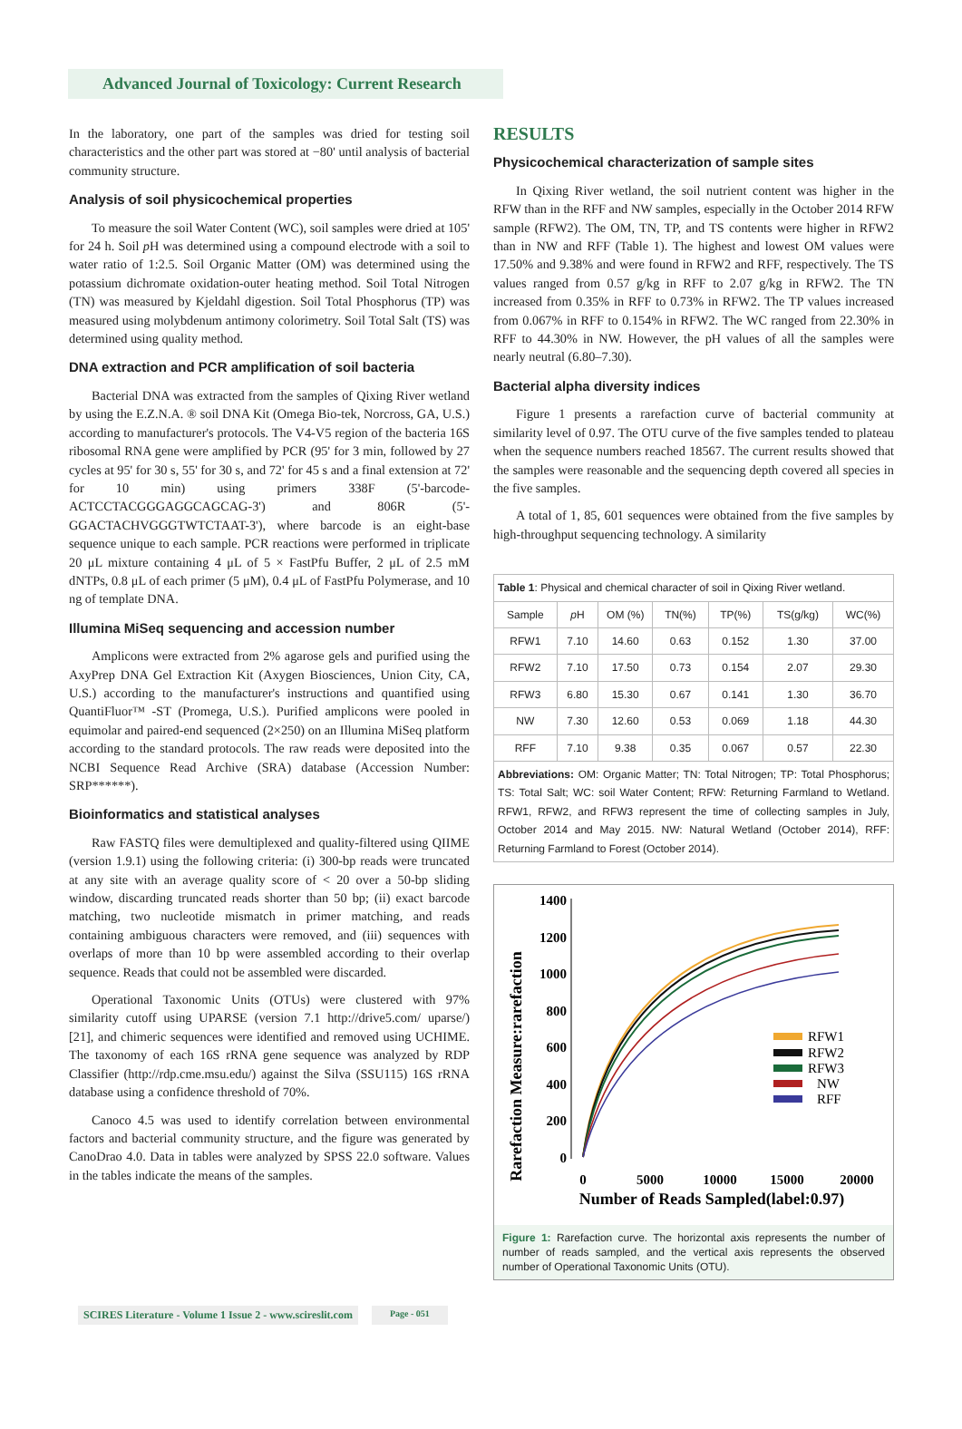Advanced Journal of Toxicology: Current Research
In the laboratory, one part of the samples was dried for testing soil characteristics and the other part was stored at −80' until analysis of bacterial community structure.
Analysis of soil physicochemical properties
To measure the soil Water Content (WC), soil samples were dried at 105' for 24 h. Soil p H was determined using a compound electrode with a soil to water ratio of 1:2.5. Soil Organic Matter (OM) was determined using the potassium dichromate oxidation-outer heating method. Soil Total Nitrogen (TN) was measured by Kjeldahl digestion. Soil Total Phosphorus (TP) was measured using molybdenum antimony colorimetry. Soil Total Salt (TS) was determined using quality method.
DNA extraction and PCR amplification of soil bacteria
Bacterial DNA was extracted from the samples of Qixing River wetland by using the E.Z.N.A. ® soil DNA Kit (Omega Bio-tek, Norcross, GA, U.S.) according to manufacturer's protocols. The V4-V5 region of the bacteria 16S ribosomal RNA gene were amplified by PCR (95' for 3 min, followed by 27 cycles at 95' for 30 s, 55' for 30 s, and 72' for 45 s and a final extension at 72' for 10 min) using primers 338F (5'-barcode- ACTCCTACGGGAGGCAGCAG-3') and 806R (5'-GGACTACHVGGGTWTCTAAT-3'), where barcode is an eight-base sequence unique to each sample. PCR reactions were performed in triplicate 20 μL mixture containing 4 μL of 5 × FastPfu Buffer, 2 μL of 2.5 mM dNTPs, 0.8 μL of each primer (5 μM), 0.4 μL of FastPfu Polymerase, and 10 ng of template DNA.
Illumina MiSeq sequencing and accession number
Amplicons were extracted from 2% agarose gels and purified using the AxyPrep DNA Gel Extraction Kit (Axygen Biosciences, Union City, CA, U.S.) according to the manufacturer's instructions and quantified using QuantiFluor™ -ST (Promega, U.S.). Purified amplicons were pooled in equimolar and paired-end sequenced (2×250) on an Illumina MiSeq platform according to the standard protocols. The raw reads were deposited into the NCBI Sequence Read Archive (SRA) database (Accession Number: SRP******).
Bioinformatics and statistical analyses
Raw FASTQ files were demultiplexed and quality-filtered using QIIME (version 1.9.1) using the following criteria: (i) 300-bp reads were truncated at any site with an average quality score of < 20 over a 50-bp sliding window, discarding truncated reads shorter than 50 bp; (ii) exact barcode matching, two nucleotide mismatch in primer matching, and reads containing ambiguous characters were removed, and (iii) sequences with overlaps of more than 10 bp were assembled according to their overlap sequence. Reads that could not be assembled were discarded.
Operational Taxonomic Units (OTUs) were clustered with 97% similarity cutoff using UPARSE (version 7.1 http://drive5.com/ uparse/) [21], and chimeric sequences were identified and removed using UCHIME. The taxonomy of each 16S rRNA gene sequence was analyzed by RDP Classifier (http://rdp.cme.msu.edu/) against the Silva (SSU115) 16S rRNA database using a confidence threshold of 70%.
Canoco 4.5 was used to identify correlation between environmental factors and bacterial community structure, and the figure was generated by CanoDrao 4.0. Data in tables were analyzed by SPSS 22.0 software. Values in the tables indicate the means of the samples.
RESULTS
Physicochemical characterization of sample sites
In Qixing River wetland, the soil nutrient content was higher in the RFW than in the RFF and NW samples, especially in the October 2014 RFW sample (RFW2). The OM, TN, TP, and TS contents were higher in RFW2 than in NW and RFF (Table 1). The highest and lowest OM values were 17.50% and 9.38% and were found in RFW2 and RFF, respectively. The TS values ranged from 0.57 g/kg in RFF to 2.07 g/kg in RFW2. The TN increased from 0.35% in RFF to 0.73% in RFW2. The TP values increased from 0.067% in RFF to 0.154% in RFW2. The WC ranged from 22.30% in RFF to 44.30% in NW. However, the pH values of all the samples were nearly neutral (6.80–7.30).
Bacterial alpha diversity indices
Figure 1 presents a rarefaction curve of bacterial community at similarity level of 0.97. The OTU curve of the five samples tended to plateau when the sequence numbers reached 18567. The current results showed that the samples were reasonable and the sequencing depth covered all species in the five samples.
A total of 1, 85, 601 sequences were obtained from the five samples by high-throughput sequencing technology. A similarity
| Table 1 : Physical and chemical character of soil in Qixing River wetland. | | | | | | |
| Sample | p H | OM (%) | TN(%) | TP(%) | TS(g/kg) | WC(%) |
| RFW1 | 7.10 | 14.60 | 0.63 | 0.152 | 1.30 | 37.00 |
| RFW2 | 7.10 | 17.50 | 0.73 | 0.154 | 2.07 | 29.30 |
| RFW3 | 6.80 | 15.30 | 0.67 | 0.141 | 1.30 | 36.70 |
| NW | 7.30 | 12.60 | 0.53 | 0.069 | 1.18 | 44.30 |
| RFF | 7.10 | 9.38 | 0.35 | 0.067 | 0.57 | 22.30 |
| Abbreviations: OM: Organic Matter; TN: Total Nitrogen; TP: Total Phosphorus; TS: Total Salt; WC: soil Water Content; RFW: Returning Farmland to Wetland. RFW1, RFW2, and RFW3 represent the time of collecting samples in July, October 2014 and May 2015. NW: Natural Wetland (October 2014), RFF: Returning Farmland to Forest (October 2014). | | | | | | |
Rarefaction Measure:rarefaction
1400
1200
1000
800
600
400
200
0
0
5000
10000
15000
20000
Number of Reads Sampled(label:0.97)
RFW1
RFW2
RFW3
NW
RFF
Figure 1: Rarefaction curve. The horizontal axis represents the number of number of reads sampled, and the vertical axis represents the observed number of Operational Taxonomic Units (OTU).
SCIRES Literature - Volume 1 Issue 2 - www.scireslit.com Page - 051